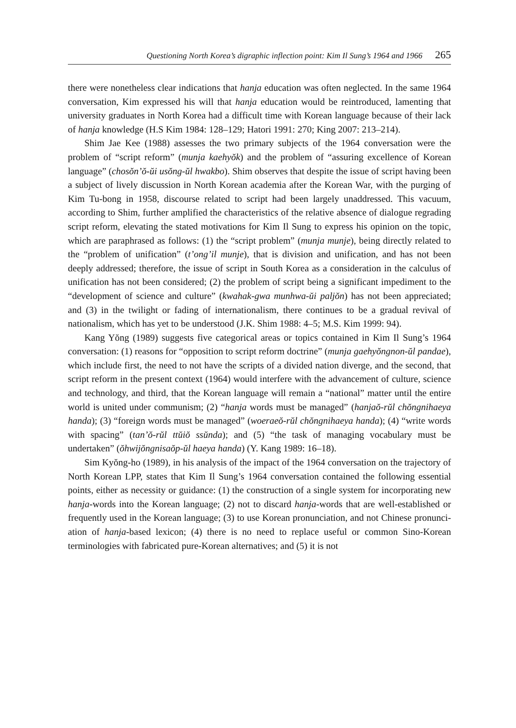Questioning North Korea’s digraphic inflection point: Kim Il Sung’s 1964 and 1966 265
there were nonetheless clear indications that hanja education was often neglected. In the same 1964 conversation, Kim expressed his will that hanja education would be reintroduced, lamenting that university graduates in North Korea had a difficult time with Korean language because of their lack of hanja knowledge (H.S Kim 1984: 128–129; Hatori 1991: 270; King 2007: 213–214).
Shim Jae Kee (1988) assesses the two primary subjects of the 1964 conversation were the problem of “script reform” (munja kaehyŏk) and the problem of “assuring excellence of Korean language” (chosŏn’ŏ-ŭi usŏng-ŭl hwakbo). Shim observes that despite the issue of script having been a subject of lively discussion in North Korean academia after the Korean War, with the purging of Kim Tu-bong in 1958, discourse related to script had been largely unaddressed. This vacuum, according to Shim, further amplified the characteristics of the relative absence of dialogue regrading script reform, elevating the stated motivations for Kim Il Sung to express his opinion on the topic, which are paraphrased as follows: (1) the “script problem” (munja munje), being directly related to the “problem of unification” (t’ong’il munje), that is division and unification, and has not been deeply addressed; therefore, the issue of script in South Korea as a consideration in the calculus of unification has not been considered; (2) the problem of script being a significant impediment to the “devel­opment of science and culture” (kwahak-gwa munhwa-ŭi paljŏn) has not been ap­preciated; and (3) in the twilight or fading of internationalism, there continues to be a gradual revival of nationalism, which has yet to be understood (J.K. Shim 1988: 4–5; M.S. Kim 1999: 94).
Kang Yŏng (1989) suggests five categorical areas or topics contained in Kim Il Sung’s 1964 conversation: (1) reasons for “opposition to script reform doctrine” (munja gaehyŏngnon-ŭl pandae), which include first, the need to not have the scripts of a divided nation diverge, and the second, that script reform in the present context (1964) would interfere with the advancement of culture, science and technology, and third, that the Korean language will remain a “national” matter until the entire world is united under communism; (2) “hanja words must be managed” (hanjaŏ-rŭl chŏngnihaeya handa); (3) “foreign words must be managed” (woeraeŏ-rŭl chŏngnihaeya handa); (4) “write words with spacing” (tan’ŏ-rŭl ttŭiŏ ssŭnda); and (5) “the task of managing vocabulary must be undertaken” (ŏhwijŏngnisaŏp-ŭl haeya handa) (Y. Kang 1989: 16–18).
Sim Kyŏng-ho (1989), in his analysis of the impact of the 1964 conversation on the trajectory of North Korean LPP, states that Kim Il Sung’s 1964 conversation contained the following essential points, either as necessity or guidance: (1) the construction of a single system for incorporating new hanja-words into the Korean language; (2) not to discard hanja-words that are well-established or frequently used in the Korean language; (3) to use Korean pronunciation, and not Chinese pronunci­ation of hanja-based lexicon; (4) there is no need to replace useful or common Sino-Korean terminologies with fabricated pure-Korean alternatives; and (5) it is not